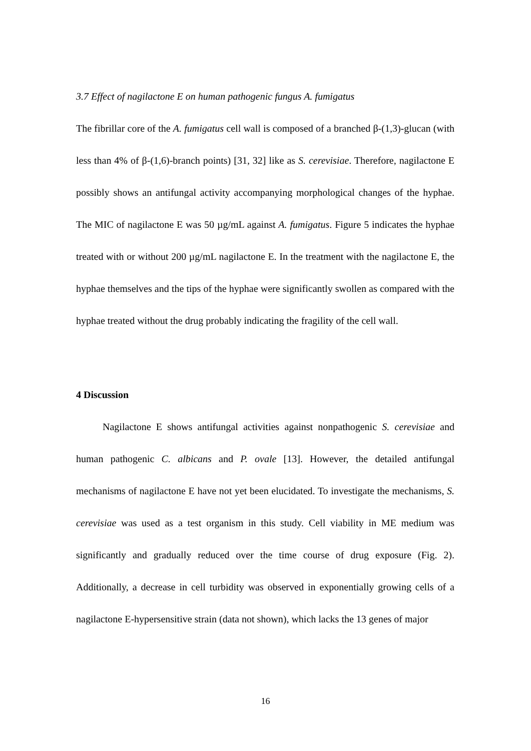3.7 Effect of nagilactone E on human pathogenic fungus A. fumigatus
The fibrillar core of the A. fumigatus cell wall is composed of a branched β-(1,3)-glucan (with less than 4% of β-(1,6)-branch points) [31, 32] like as S. cerevisiae. Therefore, nagilactone E possibly shows an antifungal activity accompanying morphological changes of the hyphae. The MIC of nagilactone E was 50 µg/mL against A. fumigatus. Figure 5 indicates the hyphae treated with or without 200 µg/mL nagilactone E. In the treatment with the nagilactone E, the hyphae themselves and the tips of the hyphae were significantly swollen as compared with the hyphae treated without the drug probably indicating the fragility of the cell wall.
4 Discussion
Nagilactone E shows antifungal activities against nonpathogenic S. cerevisiae and human pathogenic C. albicans and P. ovale [13]. However, the detailed antifungal mechanisms of nagilactone E have not yet been elucidated. To investigate the mechanisms, S. cerevisiae was used as a test organism in this study. Cell viability in ME medium was significantly and gradually reduced over the time course of drug exposure (Fig. 2). Additionally, a decrease in cell turbidity was observed in exponentially growing cells of a nagilactone E-hypersensitive strain (data not shown), which lacks the 13 genes of major
16